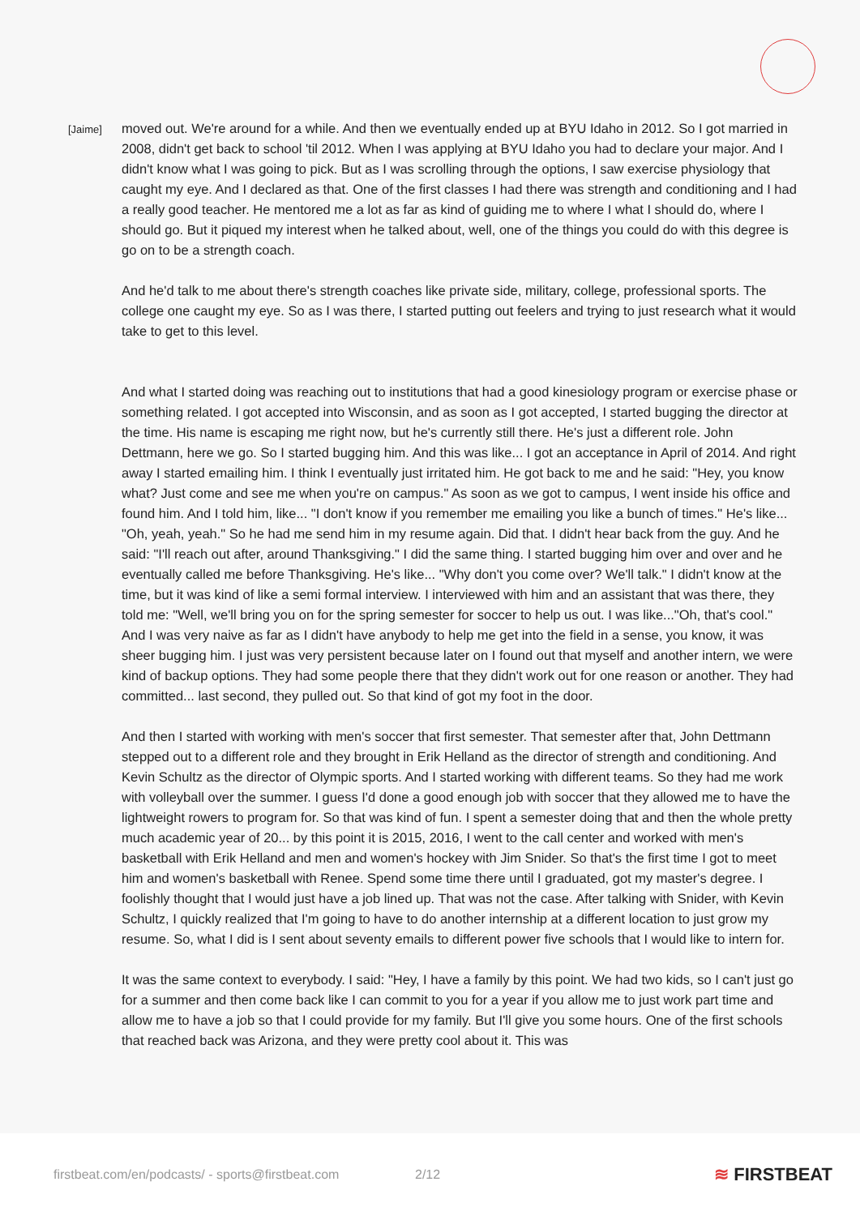[Jaime]
moved out. We're around for a while. And then we eventually ended up at BYU Idaho in 2012. So I got married in 2008, didn't get back to school 'til 2012. When I was applying at BYU Idaho you had to declare your major. And I didn't know what I was going to pick. But as I was scrolling through the options, I saw exercise physiology that caught my eye. And I declared as that. One of the first classes I had there was strength and conditioning and I had a really good teacher. He mentored me a lot as far as kind of guiding me to where I what I should do, where I should go. But it piqued my interest when he talked about, well, one of the things you could do with this degree is go on to be a strength coach.
And he'd talk to me about there's strength coaches like private side, military, college, professional sports. The college one caught my eye. So as I was there, I started putting out feelers and trying to just research what it would take to get to this level.
And what I started doing was reaching out to institutions that had a good kinesiology program or exercise phase or something related. I got accepted into Wisconsin, and as soon as I got accepted, I started bugging the director at the time. His name is escaping me right now, but he's currently still there. He's just a different role. John Dettmann, here we go. So I started bugging him. And this was like... I got an acceptance in April of 2014. And right away I started emailing him. I think I eventually just irritated him. He got back to me and he said: "Hey, you know what? Just come and see me when you're on campus." As soon as we got to campus, I went inside his office and found him. And I told him, like... "I don't know if you remember me emailing you like a bunch of times." He's like... "Oh, yeah, yeah." So he had me send him in my resume again. Did that. I didn't hear back from the guy. And he said: "I'll reach out after, around Thanksgiving." I did the same thing. I started bugging him over and over and he eventually called me before Thanksgiving. He's like... "Why don't you come over? We'll talk." I didn't know at the time, but it was kind of like a semi formal interview. I interviewed with him and an assistant that was there, they told me: "Well, we'll bring you on for the spring semester for soccer to help us out. I was like..."Oh, that's cool." And I was very naive as far as I didn't have anybody to help me get into the field in a sense, you know, it was sheer bugging him. I just was very persistent because later on I found out that myself and another intern, we were kind of backup options. They had some people there that they didn't work out for one reason or another. They had committed... last second, they pulled out. So that kind of got my foot in the door.
And then I started with working with men's soccer that first semester. That semester after that, John Dettmann stepped out to a different role and they brought in Erik Helland as the director of strength and conditioning. And Kevin Schultz as the director of Olympic sports. And I started working with different teams. So they had me work with volleyball over the summer. I guess I'd done a good enough job with soccer that they allowed me to have the lightweight rowers to program for. So that was kind of fun. I spent a semester doing that and then the whole pretty much academic year of 20... by this point it is 2015, 2016, I went to the call center and worked with men's basketball with Erik Helland and men and women's hockey with Jim Snider. So that's the first time I got to meet him and women's basketball with Renee. Spend some time there until I graduated, got my master's degree. I foolishly thought that I would just have a job lined up. That was not the case. After talking with Snider, with Kevin Schultz, I quickly realized that I'm going to have to do another internship at a different location to just grow my resume. So, what I did is I sent about seventy emails to different power five schools that I would like to intern for.
It was the same context to everybody. I said: "Hey, I have a family by this point. We had two kids, so I can't just go for a summer and then come back like I can commit to you for a year if you allow me to just work part time and allow me to have a job so that I could provide for my family. But I'll give you some hours. One of the first schools that reached back was Arizona, and they were pretty cool about it. This was
firstbeat.com/en/podcasts/ - sports@firstbeat.com 2/12 ≋ FIRSTBEAT